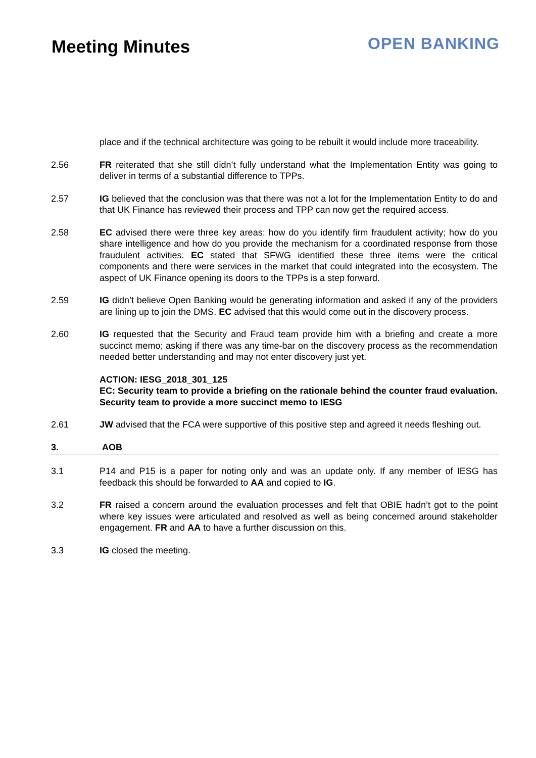Meeting Minutes
OPEN BANKING
place and if the technical architecture was going to be rebuilt it would include more traceability.
2.56 FR reiterated that she still didn’t fully understand what the Implementation Entity was going to deliver in terms of a substantial difference to TPPs.
2.57 IG believed that the conclusion was that there was not a lot for the Implementation Entity to do and that UK Finance has reviewed their process and TPP can now get the required access.
2.58 EC advised there were three key areas: how do you identify firm fraudulent activity; how do you share intelligence and how do you provide the mechanism for a coordinated response from those fraudulent activities. EC stated that SFWG identified these three items were the critical components and there were services in the market that could integrated into the ecosystem. The aspect of UK Finance opening its doors to the TPPs is a step forward.
2.59 IG didn’t believe Open Banking would be generating information and asked if any of the providers are lining up to join the DMS. EC advised that this would come out in the discovery process.
2.60 IG requested that the Security and Fraud team provide him with a briefing and create a more succinct memo; asking if there was any time-bar on the discovery process as the recommendation needed better understanding and may not enter discovery just yet.
ACTION: IESG_2018_301_125
EC: Security team to provide a briefing on the rationale behind the counter fraud evaluation. Security team to provide a more succinct memo to IESG
2.61 JW advised that the FCA were supportive of this positive step and agreed it needs fleshing out.
3. AOB
3.1 P14 and P15 is a paper for noting only and was an update only. If any member of IESG has feedback this should be forwarded to AA and copied to IG.
3.2 FR raised a concern around the evaluation processes and felt that OBIE hadn’t got to the point where key issues were articulated and resolved as well as being concerned around stakeholder engagement. FR and AA to have a further discussion on this.
3.3 IG closed the meeting.